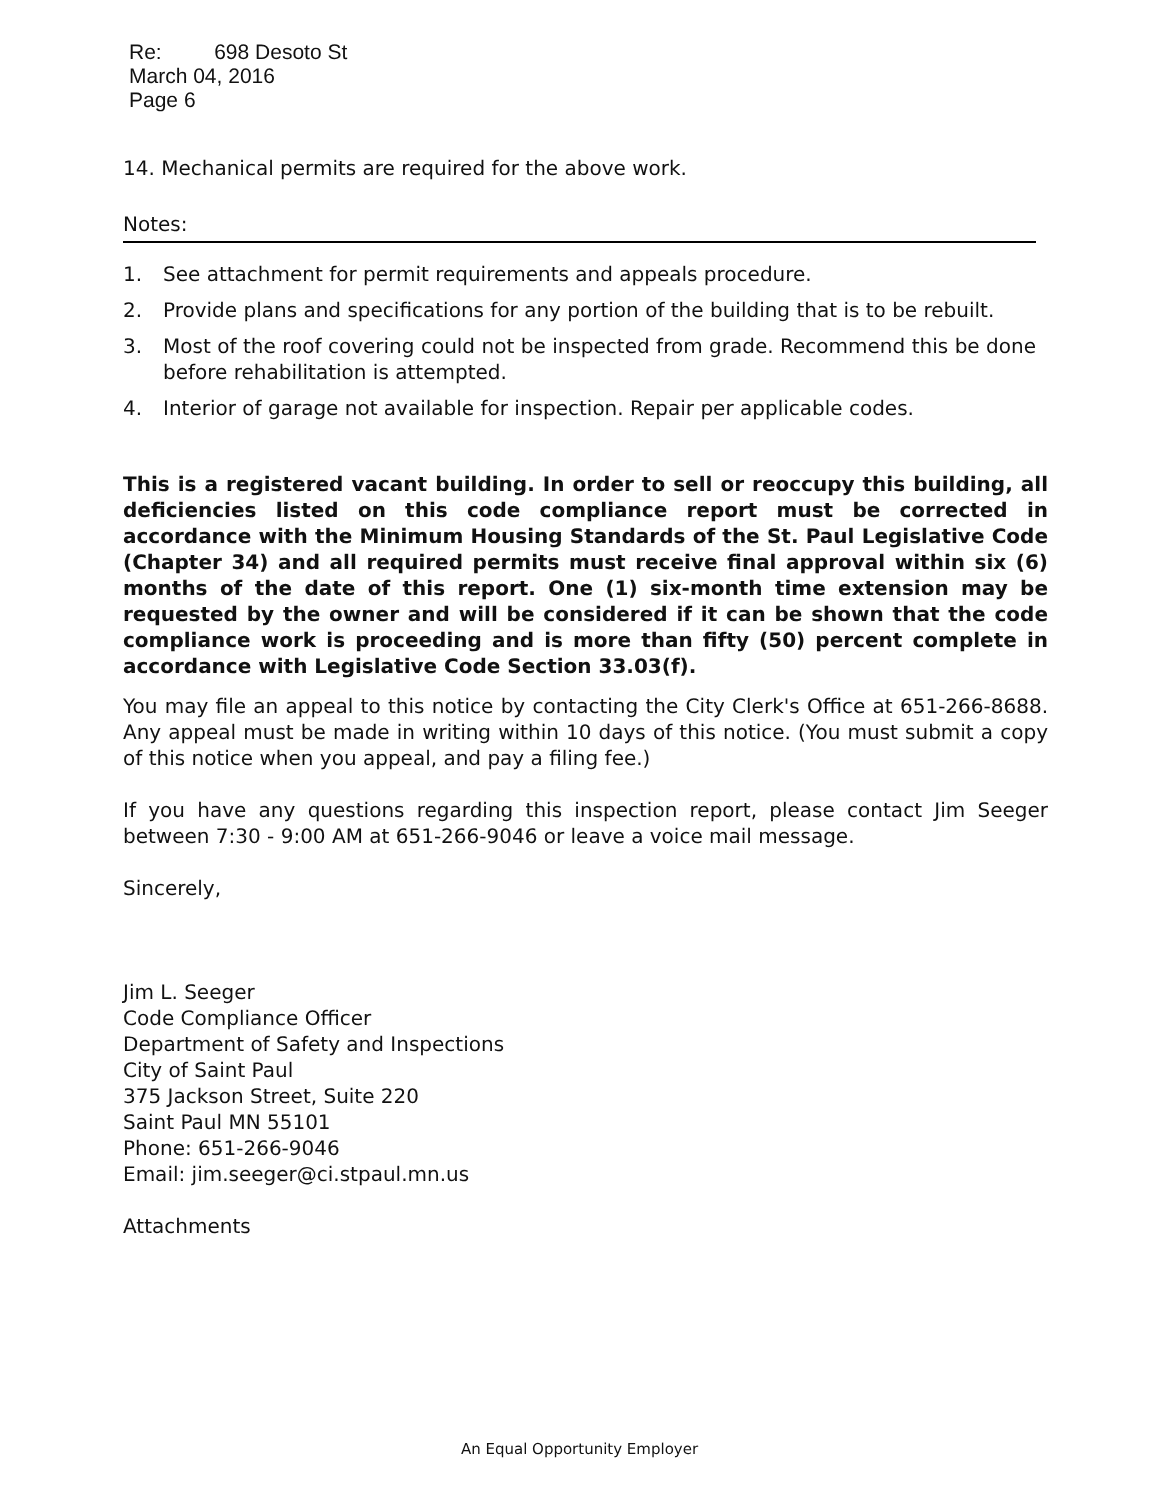Re: 698 Desoto St
March 04, 2016
Page 6
14. Mechanical permits are required for the above work.
Notes:
1. See attachment for permit requirements and appeals procedure.
2. Provide plans and specifications for any portion of the building that is to be rebuilt.
3. Most of the roof covering could not be inspected from grade. Recommend this be done before rehabilitation is attempted.
4. Interior of garage not available for inspection. Repair per applicable codes.
This is a registered vacant building. In order to sell or reoccupy this building, all deficiencies listed on this code compliance report must be corrected in accordance with the Minimum Housing Standards of the St. Paul Legislative Code (Chapter 34) and all required permits must receive final approval within six (6) months of the date of this report. One (1) six-month time extension may be requested by the owner and will be considered if it can be shown that the code compliance work is proceeding and is more than fifty (50) percent complete in accordance with Legislative Code Section 33.03(f).
You may file an appeal to this notice by contacting the City Clerk's Office at 651-266-8688. Any appeal must be made in writing within 10 days of this notice. (You must submit a copy of this notice when you appeal, and pay a filing fee.)
If you have any questions regarding this inspection report, please contact Jim Seeger between 7:30 - 9:00 AM at 651-266-9046 or leave a voice mail message.
Sincerely,
Jim L. Seeger
Code Compliance Officer
Department of Safety and Inspections
City of Saint Paul
375 Jackson Street, Suite 220
Saint Paul MN 55101
Phone: 651-266-9046
Email: jim.seeger@ci.stpaul.mn.us
Attachments
An Equal Opportunity Employer